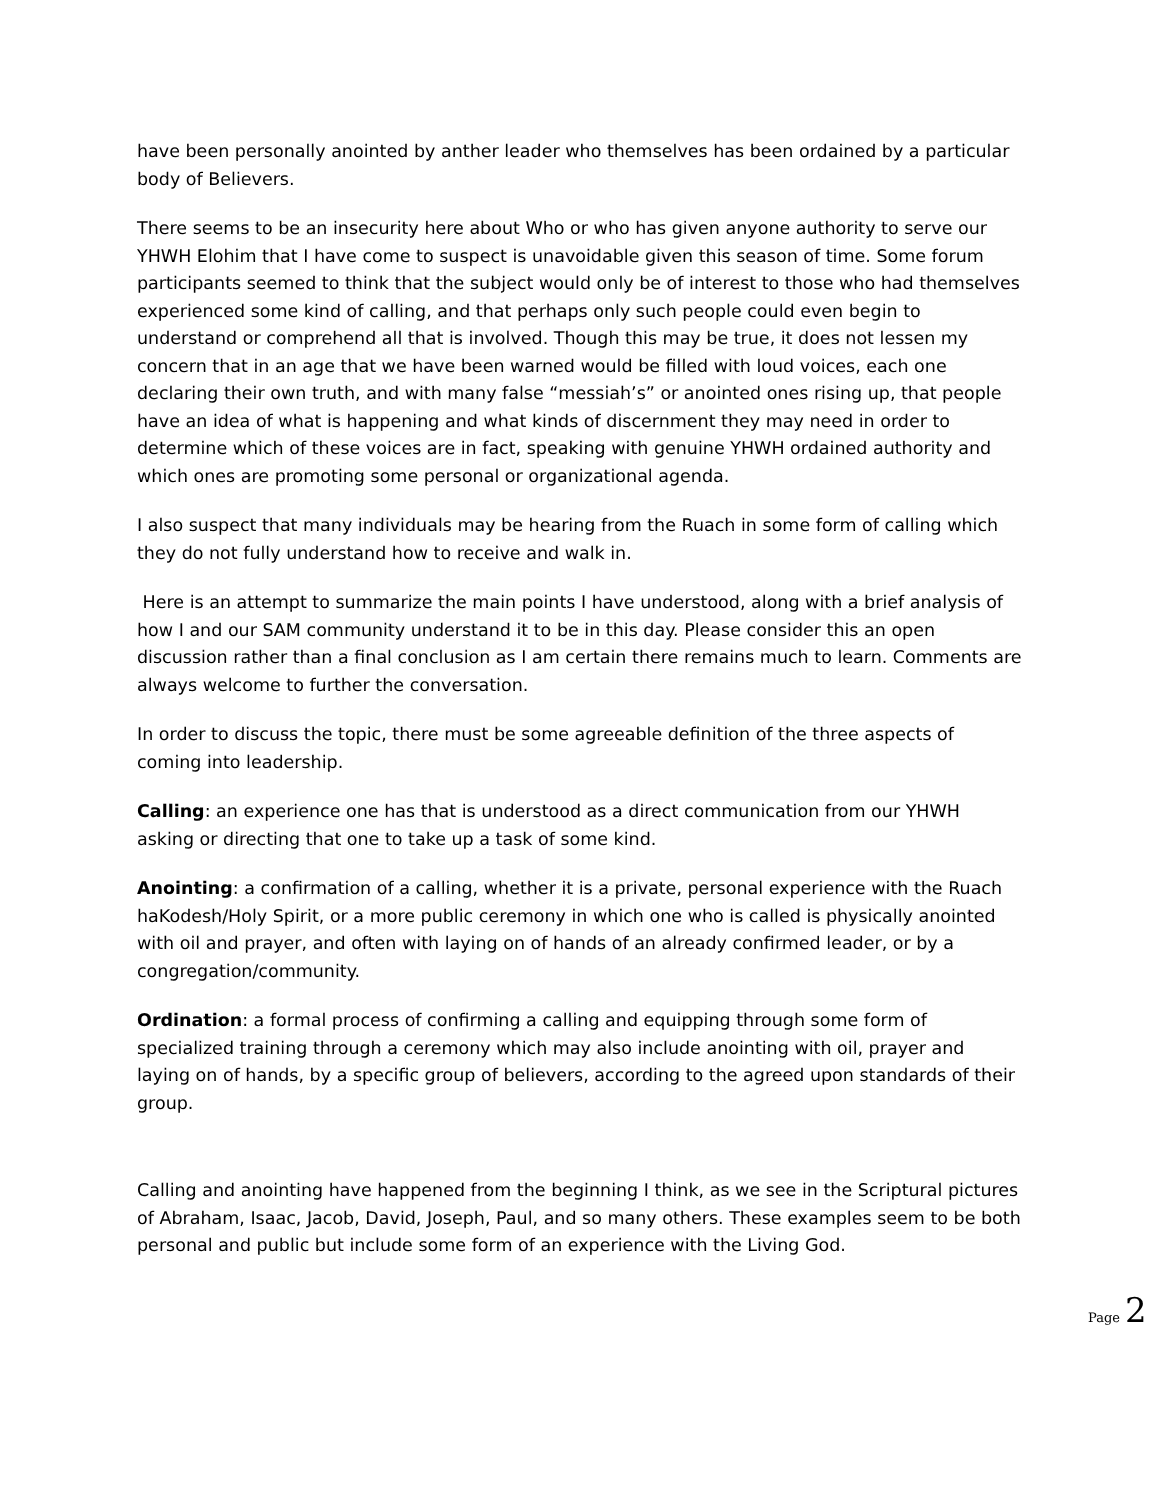have been personally anointed by anther leader who themselves has been ordained by a particular body of Believers.
There seems to be an insecurity here about Who or who has given anyone authority to serve our YHWH Elohim that I have come to suspect is unavoidable given this season of time. Some forum participants seemed to think that the subject would only be of interest to those who had themselves experienced some kind of calling, and that perhaps only such people could even begin to understand or comprehend all that is involved. Though this may be true, it does not lessen my concern that in an age that we have been warned would be filled with loud voices, each one declaring their own truth, and with many false “messiah’s” or anointed ones rising up, that people have an idea of what is happening and what kinds of discernment they may need in order to determine which of these voices are in fact, speaking with genuine YHWH ordained authority and which ones are promoting some personal or organizational agenda.
I also suspect that many individuals may be hearing from the Ruach in some form of calling which they do not fully understand how to receive and walk in.
Here is an attempt to summarize the main points I have understood, along with a brief analysis of how I and our SAM community understand it to be in this day. Please consider this an open discussion rather than a final conclusion as I am certain there remains much to learn. Comments are always welcome to further the conversation.
In order to discuss the topic, there must be some agreeable definition of the three aspects of coming into leadership.
Calling: an experience one has that is understood as a direct communication from our YHWH asking or directing that one to take up a task of some kind.
Anointing: a confirmation of a calling, whether it is a private, personal experience with the Ruach haKodesh/Holy Spirit, or a more public ceremony in which one who is called is physically anointed with oil and prayer, and often with laying on of hands of an already confirmed leader, or by a congregation/community.
Ordination: a formal process of confirming a calling and equipping through some form of specialized training through a ceremony which may also include anointing with oil, prayer and laying on of hands, by a specific group of believers, according to the agreed upon standards of their group.
Calling and anointing have happened from the beginning I think, as we see in the Scriptural pictures of Abraham, Isaac, Jacob, David, Joseph, Paul, and so many others. These examples seem to be both personal and public but include some form of an experience with the Living God.
Page 2